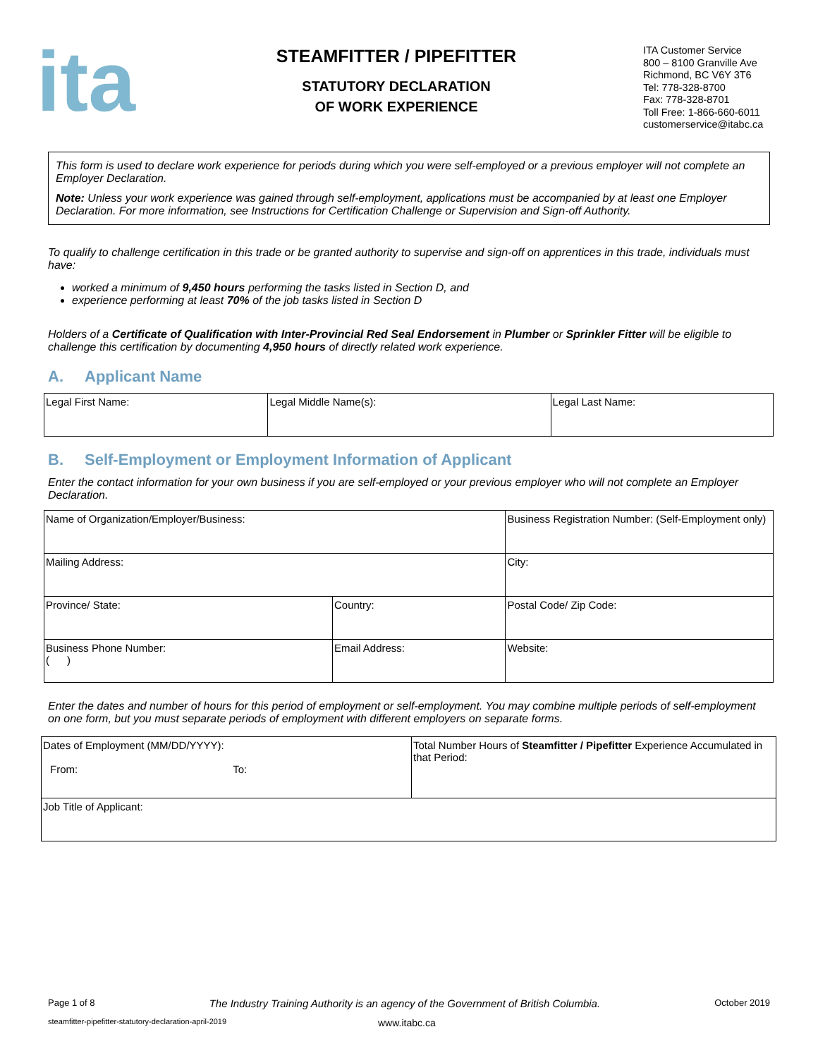ita
STEAMFITTER / PIPEFITTER
STATUTORY DECLARATION
OF WORK EXPERIENCE
ITA Customer Service
800 – 8100 Granville Ave
Richmond, BC V6Y 3T6
Tel: 778-328-8700
Fax: 778-328-8701
Toll Free: 1-866-660-6011
customerservice@itabc.ca
This form is used to declare work experience for periods during which you were self-employed or a previous employer will not complete an Employer Declaration.
Note: Unless your work experience was gained through self-employment, applications must be accompanied by at least one Employer Declaration. For more information, see Instructions for Certification Challenge or Supervision and Sign-off Authority.
To qualify to challenge certification in this trade or be granted authority to supervise and sign-off on apprentices in this trade, individuals must have:
worked a minimum of 9,450 hours performing the tasks listed in Section D, and
experience performing at least 70% of the job tasks listed in Section D
Holders of a Certificate of Qualification with Inter-Provincial Red Seal Endorsement in Plumber or Sprinkler Fitter will be eligible to challenge this certification by documenting 4,950 hours of directly related work experience.
A. Applicant Name
| Legal First Name: | Legal Middle Name(s): | Legal Last Name: |
B. Self-Employment or Employment Information of Applicant
Enter the contact information for your own business if you are self-employed or your previous employer who will not complete an Employer Declaration.
| Name of Organization/Employer/Business: | | Business Registration Number: (Self-Employment only) | |
| Mailing Address: | | | City: |
| Province/ State: | Country: | | Postal Code/ Zip Code: |
| Business Phone Number: ( ) | Email Address: | Website: | |
Enter the dates and number of hours for this period of employment or self-employment. You may combine multiple periods of self-employment on one form, but you must separate periods of employment with different employers on separate forms.
| Dates of Employment (MM/DD/YYYY): From: To: | Total Number Hours of Steamfitter / Pipefitter Experience Accumulated in that Period: |
| Job Title of Applicant: | |
Page 1 of 8 The Industry Training Authority is an agency of the Government of British Columbia. October 2019
steamfitter-pipefitter-statutory-declaration-april-2019 www.itabc.ca